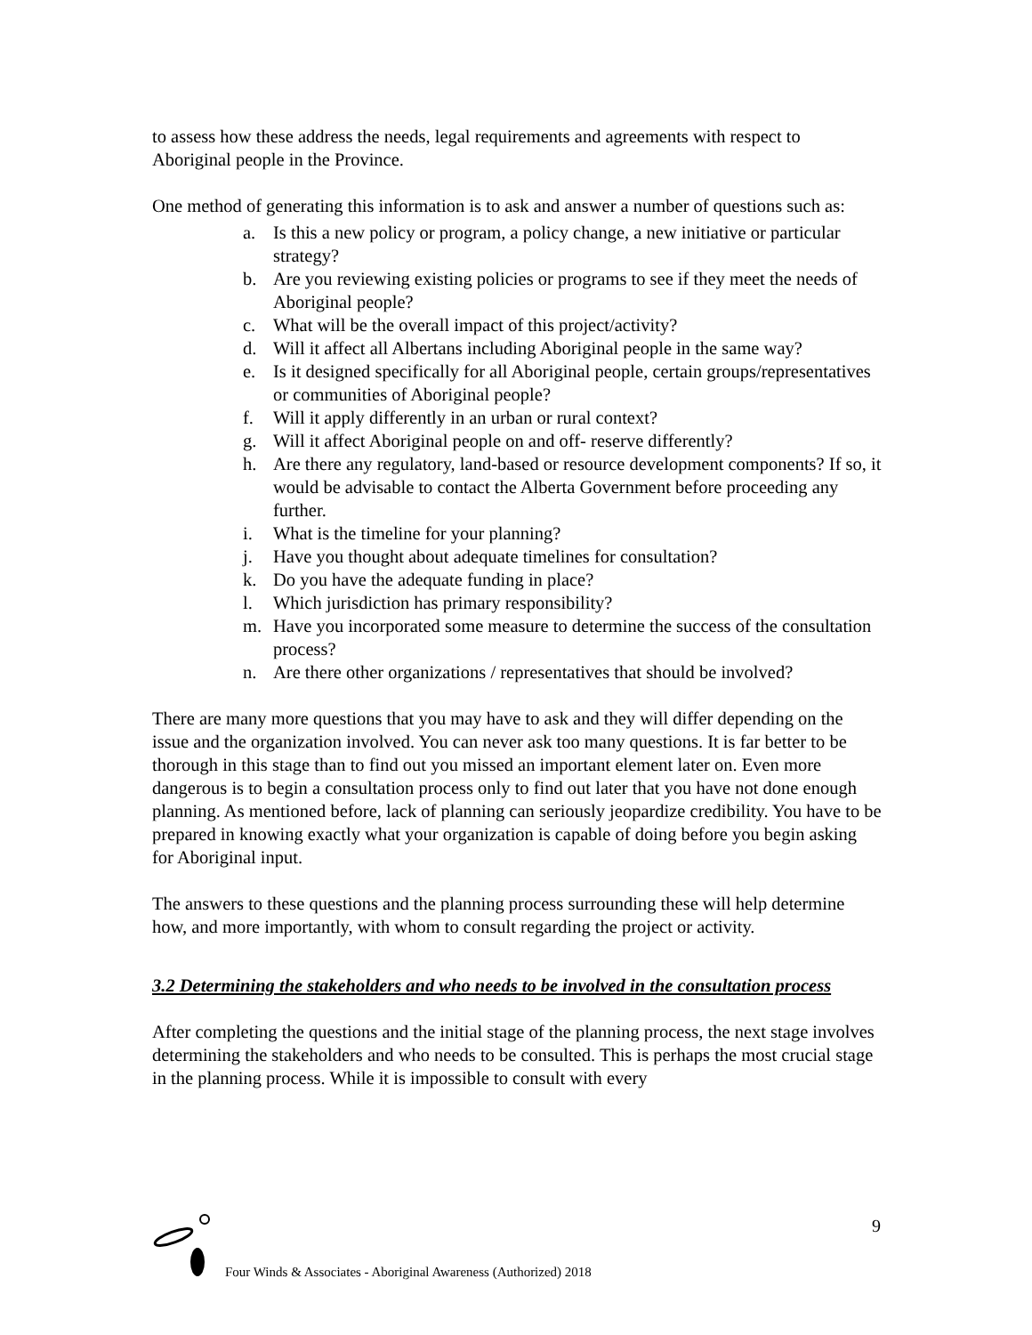to assess how these address the needs, legal requirements and agreements with respect to Aboriginal people in the Province.
One method of generating this information is to ask and answer a number of questions such as:
a. Is this a new policy or program, a policy change, a new initiative or particular strategy?
b. Are you reviewing existing policies or programs to see if they meet the needs of Aboriginal people?
c. What will be the overall impact of this project/activity?
d. Will it affect all Albertans including Aboriginal people in the same way?
e. Is it designed specifically for all Aboriginal people, certain groups/representatives or communities of Aboriginal people?
f. Will it apply differently in an urban or rural context?
g. Will it affect Aboriginal people on and off- reserve differently?
h. Are there any regulatory, land-based or resource development components? If so, it would be advisable to contact the Alberta Government before proceeding any further.
i. What is the timeline for your planning?
j. Have you thought about adequate timelines for consultation?
k. Do you have the adequate funding in place?
l. Which jurisdiction has primary responsibility?
m. Have you incorporated some measure to determine the success of the consultation process?
n. Are there other organizations / representatives that should be involved?
There are many more questions that you may have to ask and they will differ depending on the issue and the organization involved. You can never ask too many questions. It is far better to be thorough in this stage than to find out you missed an important element later on. Even more dangerous is to begin a consultation process only to find out later that you have not done enough planning. As mentioned before, lack of planning can seriously jeopardize credibility. You have to be prepared in knowing exactly what your organization is capable of doing before you begin asking for Aboriginal input.
The answers to these questions and the planning process surrounding these will help determine how, and more importantly, with whom to consult regarding the project or activity.
3.2 Determining the stakeholders and who needs to be involved in the consultation process
After completing the questions and the initial stage of the planning process, the next stage involves determining the stakeholders and who needs to be consulted. This is perhaps the most crucial stage in the planning process. While it is impossible to consult with every
9
Four Winds & Associates - Aboriginal Awareness (Authorized) 2018